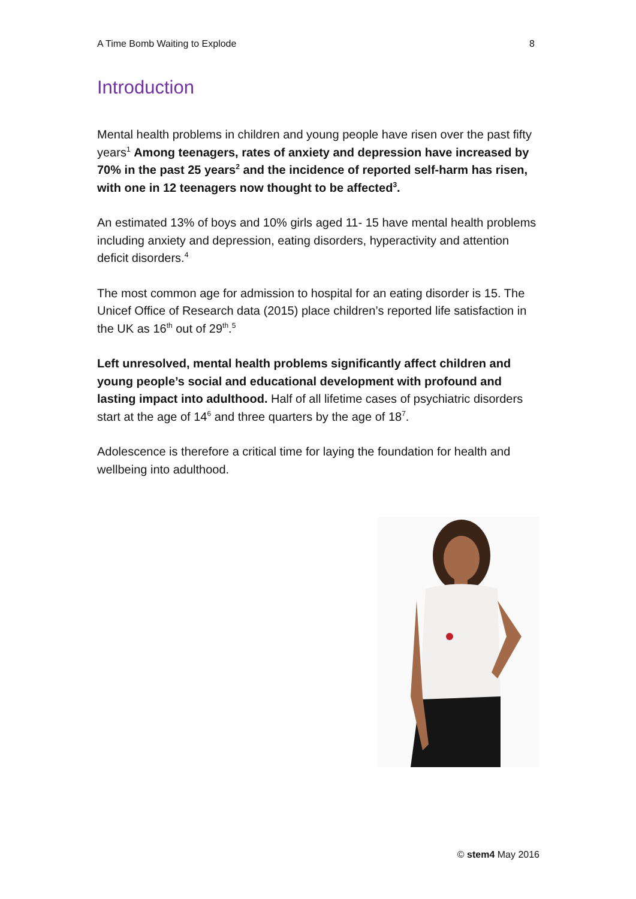A Time Bomb Waiting to Explode 8
Introduction
Mental health problems in children and young people have risen over the past fifty years<sup>1</sup> Among teenagers, rates of anxiety and depression have increased by 70% in the past 25 years<sup>2</sup> and the incidence of reported self-harm has risen, with one in 12 teenagers now thought to be affected<sup>3</sup>.
An estimated 13% of boys and 10% girls aged 11- 15 have mental health problems including anxiety and depression, eating disorders, hyperactivity and attention deficit disorders.<sup>4</sup>
The most common age for admission to hospital for an eating disorder is 15. The Unicef Office of Research data (2015) place children’s reported life satisfaction in the UK as 16<sup>th</sup> out of 29<sup>th</sup>.<sup>5</sup>
Left unresolved, mental health problems significantly affect children and young people’s social and educational development with profound and lasting impact into adulthood. Half of all lifetime cases of psychiatric disorders start at the age of 14<sup>6</sup> and three quarters by the age of 18<sup>7</sup>.
Adolescence is therefore a critical time for laying the foundation for health and wellbeing into adulthood.
© stem4 May 2016